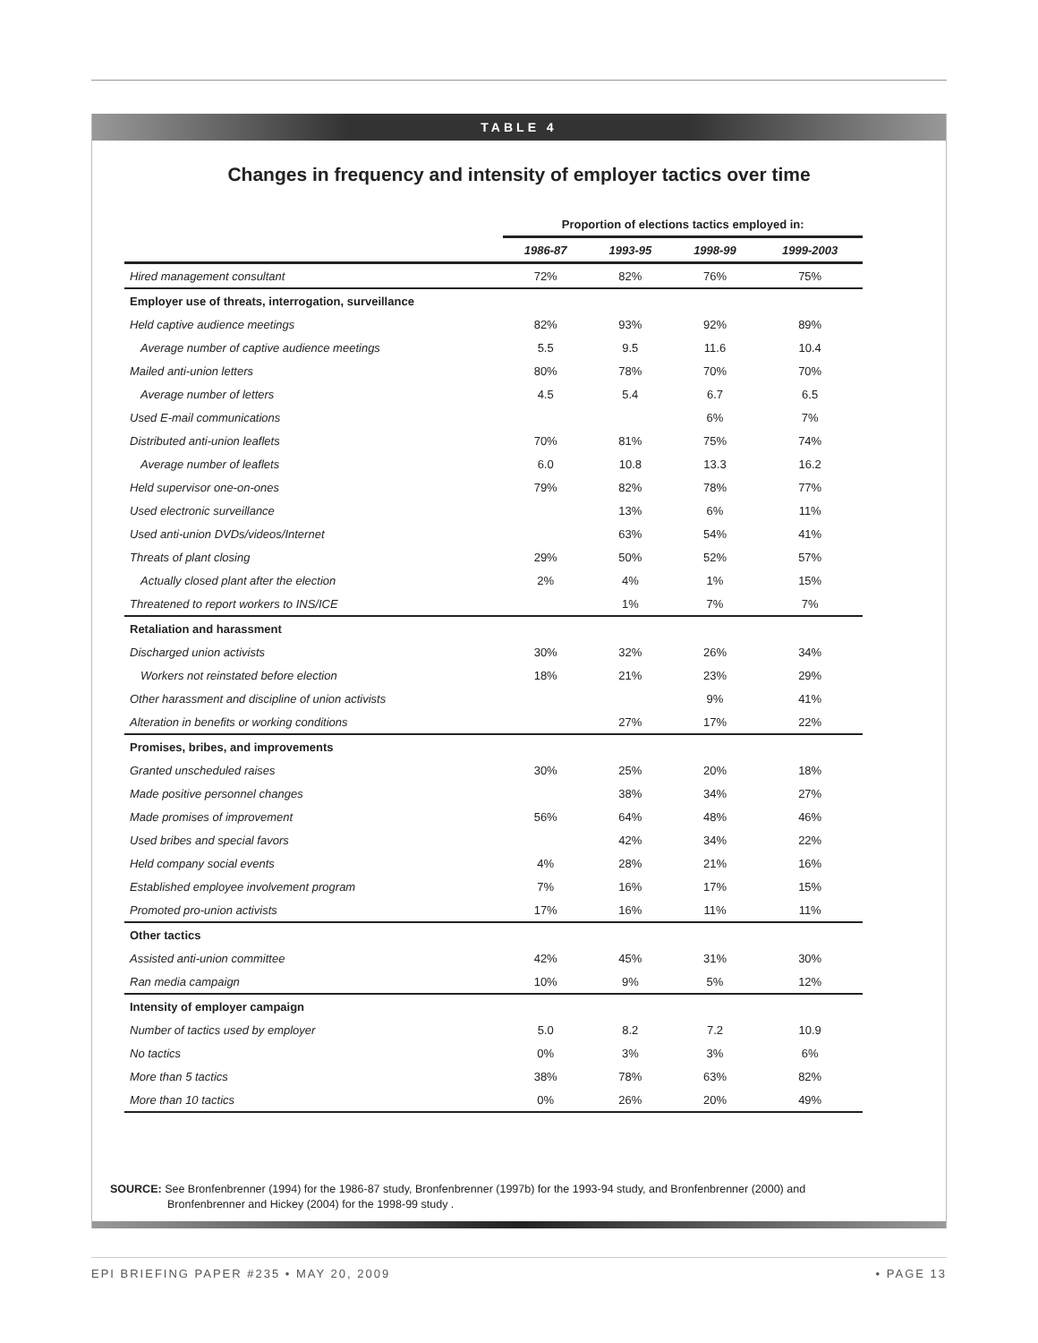TABLE 4
Changes in frequency and intensity of employer tactics over time
| | Proportion of elections tactics employed in: | | | |
| --- | --- | --- | --- | --- |
| | 1986-87 | 1993-95 | 1998-99 | 1999-2003 |
| Hired management consultant | 72% | 82% | 76% | 75% |
| Employer use of threats, interrogation, surveillance | | | | |
| Held captive audience meetings | 82% | 93% | 92% | 89% |
| Average number of captive audience meetings | 5.5 | 9.5 | 11.6 | 10.4 |
| Mailed anti-union letters | 80% | 78% | 70% | 70% |
| Average number of letters | 4.5 | 5.4 | 6.7 | 6.5 |
| Used E-mail communications | | | 6% | 7% |
| Distributed anti-union leaflets | 70% | 81% | 75% | 74% |
| Average number of leaflets | 6.0 | 10.8 | 13.3 | 16.2 |
| Held supervisor one-on-ones | 79% | 82% | 78% | 77% |
| Used electronic surveillance | | 13% | 6% | 11% |
| Used anti-union DVDs/videos/Internet | | 63% | 54% | 41% |
| Threats of plant closing | 29% | 50% | 52% | 57% |
| Actually closed plant after the election | 2% | 4% | 1% | 15% |
| Threatened to report workers to INS/ICE | | 1% | 7% | 7% |
| Retaliation and harassment | | | | |
| Discharged union activists | 30% | 32% | 26% | 34% |
| Workers not reinstated before election | 18% | 21% | 23% | 29% |
| Other harassment and discipline of union activists | | | 9% | 41% |
| Alteration in benefits or working conditions | | 27% | 17% | 22% |
| Promises, bribes, and improvements | | | | |
| Granted unscheduled raises | 30% | 25% | 20% | 18% |
| Made positive personnel changes | | 38% | 34% | 27% |
| Made promises of improvement | 56% | 64% | 48% | 46% |
| Used bribes and special favors | | 42% | 34% | 22% |
| Held company social events | 4% | 28% | 21% | 16% |
| Established employee involvement program | 7% | 16% | 17% | 15% |
| Promoted pro-union activists | 17% | 16% | 11% | 11% |
| Other tactics | | | | |
| Assisted anti-union committee | 42% | 45% | 31% | 30% |
| Ran media campaign | 10% | 9% | 5% | 12% |
| Intensity of employer campaign | | | | |
| Number of tactics used by employer | 5.0 | 8.2 | 7.2 | 10.9 |
| No tactics | 0% | 3% | 3% | 6% |
| More than 5 tactics | 38% | 78% | 63% | 82% |
| More than 10 tactics | 0% | 26% | 20% | 49% |
SOURCE: See Bronfenbrenner (1994) for the 1986-87 study, Bronfenbrenner (1997b) for the 1993-94 study, and Bronfenbrenner (2000) and
Bronfenbrenner and Hickey (2004) for the 1998-99 study .
EPI BRIEFING PAPER #235 • MAY 20, 2009 • PAGE 13